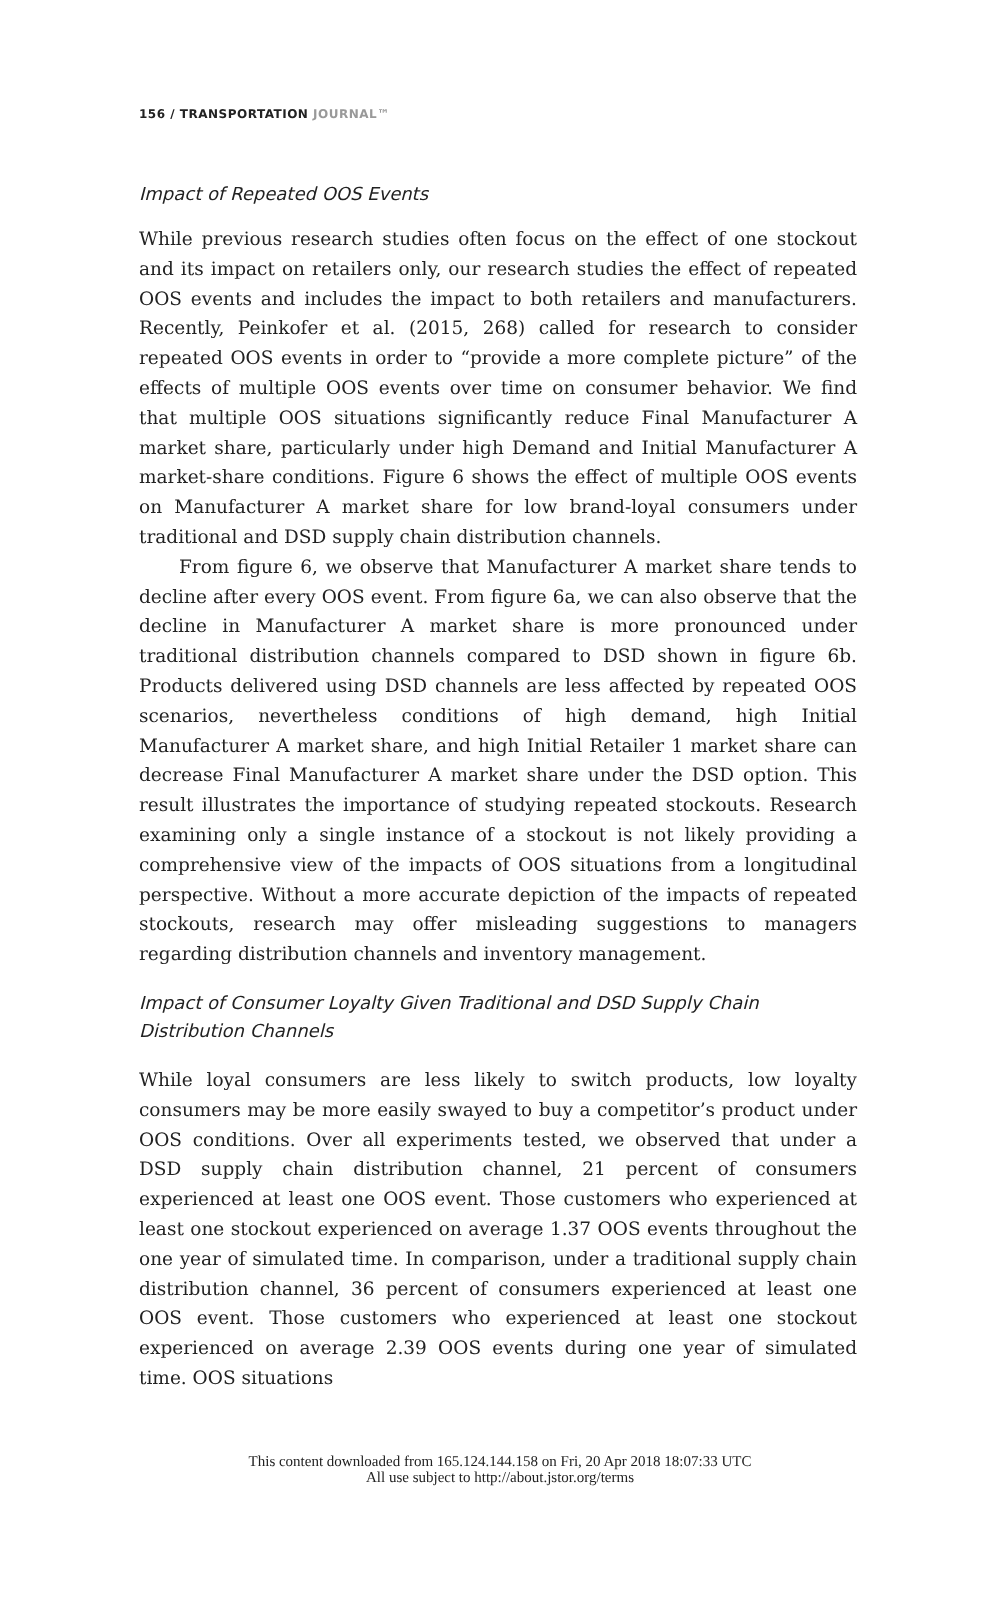156 / TRANSPORTATION JOURNAL™
Impact of Repeated OOS Events
While previous research studies often focus on the effect of one stockout and its impact on retailers only, our research studies the effect of repeated OOS events and includes the impact to both retailers and manufacturers. Recently, Peinkofer et al. (2015, 268) called for research to consider repeated OOS events in order to “provide a more complete picture” of the effects of multiple OOS events over time on consumer behavior. We find that multiple OOS situations significantly reduce Final Manufacturer A market share, particularly under high Demand and Initial Manufacturer A market-share conditions. Figure 6 shows the effect of multiple OOS events on Manufacturer A market share for low brand-loyal consumers under traditional and DSD supply chain distribution channels.
From figure 6, we observe that Manufacturer A market share tends to decline after every OOS event. From figure 6a, we can also observe that the decline in Manufacturer A market share is more pronounced under traditional distribution channels compared to DSD shown in figure 6b. Products delivered using DSD channels are less affected by repeated OOS scenarios, nevertheless conditions of high demand, high Initial Manufacturer A market share, and high Initial Retailer 1 market share can decrease Final Manufacturer A market share under the DSD option. This result illustrates the importance of studying repeated stockouts. Research examining only a single instance of a stockout is not likely providing a comprehensive view of the impacts of OOS situations from a longitudinal perspective. Without a more accurate depiction of the impacts of repeated stockouts, research may offer misleading suggestions to managers regarding distribution channels and inventory management.
Impact of Consumer Loyalty Given Traditional and DSD Supply Chain Distribution Channels
While loyal consumers are less likely to switch products, low loyalty consumers may be more easily swayed to buy a competitor’s product under OOS conditions. Over all experiments tested, we observed that under a DSD supply chain distribution channel, 21 percent of consumers experienced at least one OOS event. Those customers who experienced at least one stockout experienced on average 1.37 OOS events throughout the one year of simulated time. In comparison, under a traditional supply chain distribution channel, 36 percent of consumers experienced at least one OOS event. Those customers who experienced at least one stockout experienced on average 2.39 OOS events during one year of simulated time. OOS situations
This content downloaded from 165.124.144.158 on Fri, 20 Apr 2018 18:07:33 UTC
All use subject to http://about.jstor.org/terms